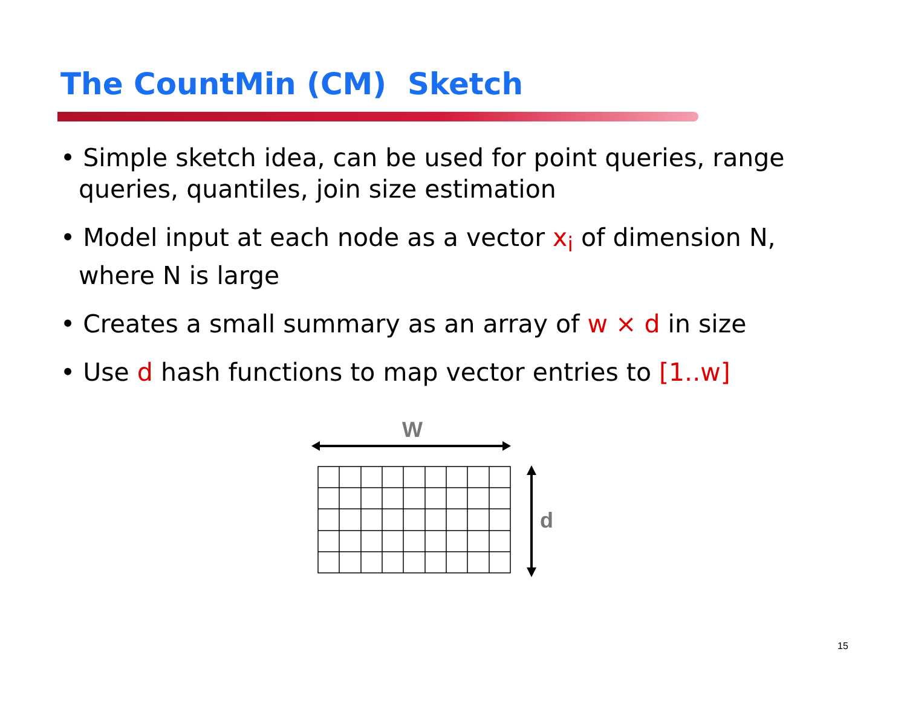The CountMin (CM) Sketch
• Simple sketch idea, can be used for point queries, range queries, quantiles, join size estimation
• Model input at each node as a vector x<sub>i</sub> of dimension N, where N is large
• Creates a small summary as an array of w × d in size
• Use d hash functions to map vector entries to [1..w]
W
d
15